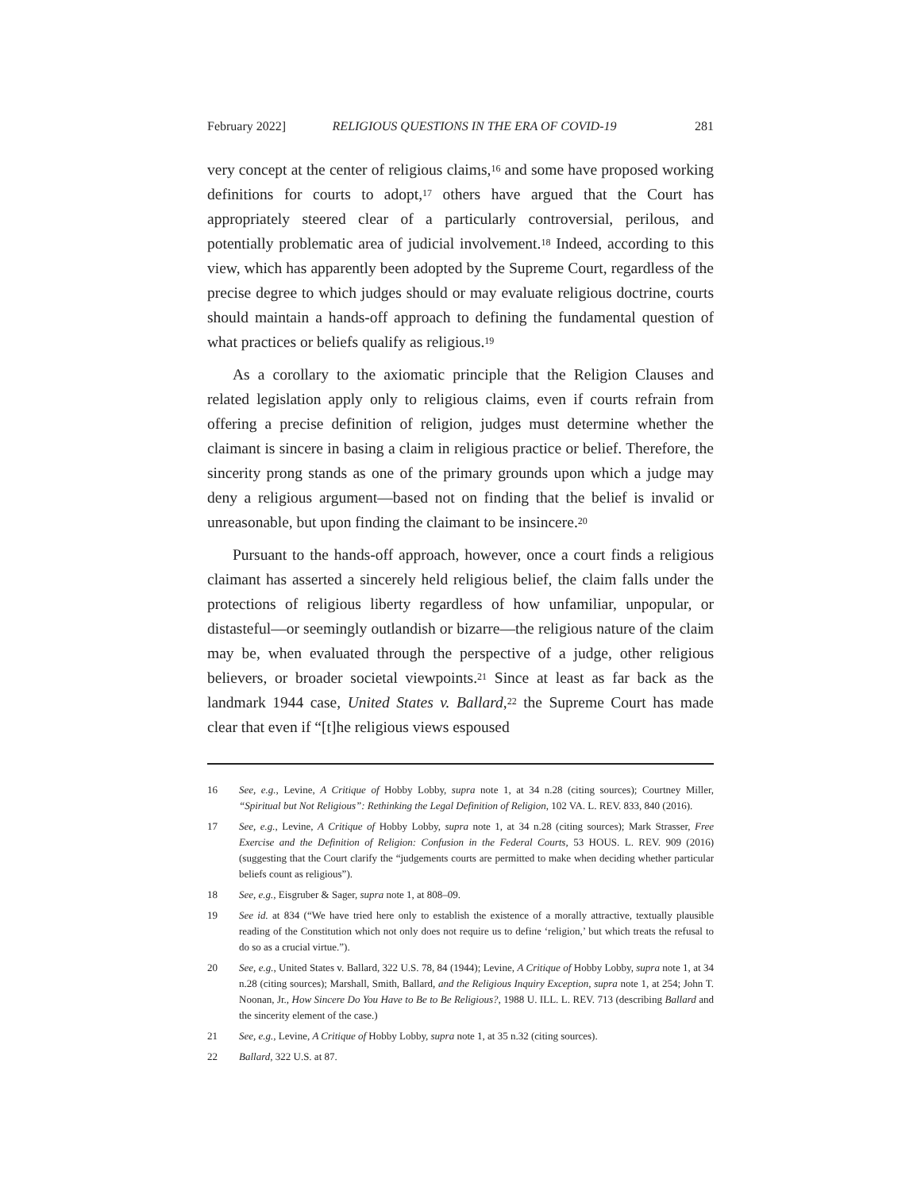February 2022] RELIGIOUS QUESTIONS IN THE ERA OF COVID-19 281
very concept at the center of religious claims,<sup>16</sup> and some have proposed working definitions for courts to adopt,<sup>17</sup> others have argued that the Court has appropriately steered clear of a particularly controversial, perilous, and potentially problematic area of judicial involvement.<sup>18</sup> Indeed, according to this view, which has apparently been adopted by the Supreme Court, regardless of the precise degree to which judges should or may evaluate religious doctrine, courts should maintain a hands-off approach to defining the fundamental question of what practices or beliefs qualify as religious.<sup>19</sup>
As a corollary to the axiomatic principle that the Religion Clauses and related legislation apply only to religious claims, even if courts refrain from offering a precise definition of religion, judges must determine whether the claimant is sincere in basing a claim in religious practice or belief. Therefore, the sincerity prong stands as one of the primary grounds upon which a judge may deny a religious argument—based not on finding that the belief is invalid or unreasonable, but upon finding the claimant to be insincere.<sup>20</sup>
Pursuant to the hands-off approach, however, once a court finds a religious claimant has asserted a sincerely held religious belief, the claim falls under the protections of religious liberty regardless of how unfamiliar, unpopular, or distasteful—or seemingly outlandish or bizarre—the religious nature of the claim may be, when evaluated through the perspective of a judge, other religious believers, or broader societal viewpoints.<sup>21</sup> Since at least as far back as the landmark 1944 case, United States v. Ballard,<sup>22</sup> the Supreme Court has made clear that even if “[t]he religious views espoused
16 See, e.g., Levine, A Critique of Hobby Lobby, supra note 1, at 34 n.28 (citing sources); Courtney Miller, “Spiritual but Not Religious”: Rethinking the Legal Definition of Religion, 102 VA. L. REV. 833, 840 (2016).
17 See, e.g., Levine, A Critique of Hobby Lobby, supra note 1, at 34 n.28 (citing sources); Mark Strasser, Free Exercise and the Definition of Religion: Confusion in the Federal Courts, 53 HOUS. L. REV. 909 (2016) (suggesting that the Court clarify the “judgements courts are permitted to make when deciding whether particular beliefs count as religious”).
18 See, e.g., Eisgruber & Sager, supra note 1, at 808–09.
19 See id. at 834 (“We have tried here only to establish the existence of a morally attractive, textually plausible reading of the Constitution which not only does not require us to define ‘religion,’ but which treats the refusal to do so as a crucial virtue.”).
20 See, e.g., United States v. Ballard, 322 U.S. 78, 84 (1944); Levine, A Critique of Hobby Lobby, supra note 1, at 34 n.28 (citing sources); Marshall, Smith, Ballard, and the Religious Inquiry Exception, supra note 1, at 254; John T. Noonan, Jr., How Sincere Do You Have to Be to Be Religious?, 1988 U. ILL. L. REV. 713 (describing Ballard and the sincerity element of the case.)
21 See, e.g., Levine, A Critique of Hobby Lobby, supra note 1, at 35 n.32 (citing sources).
22 Ballard, 322 U.S. at 87.